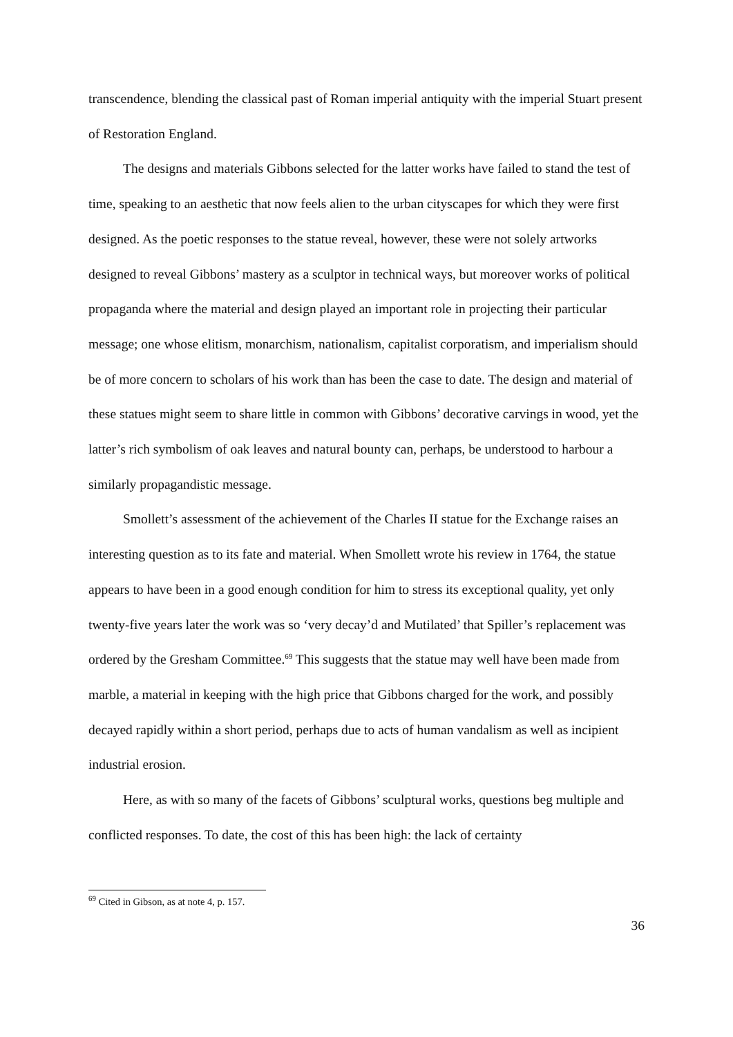transcendence, blending the classical past of Roman imperial antiquity with the imperial Stuart present of Restoration England.
The designs and materials Gibbons selected for the latter works have failed to stand the test of time, speaking to an aesthetic that now feels alien to the urban cityscapes for which they were first designed. As the poetic responses to the statue reveal, however, these were not solely artworks designed to reveal Gibbons’ mastery as a sculptor in technical ways, but moreover works of political propaganda where the material and design played an important role in projecting their particular message; one whose elitism, monarchism, nationalism, capitalist corporatism, and imperialism should be of more concern to scholars of his work than has been the case to date. The design and material of these statues might seem to share little in common with Gibbons’ decorative carvings in wood, yet the latter’s rich symbolism of oak leaves and natural bounty can, perhaps, be understood to harbour a similarly propagandistic message.
Smollett’s assessment of the achievement of the Charles II statue for the Exchange raises an interesting question as to its fate and material. When Smollett wrote his review in 1764, the statue appears to have been in a good enough condition for him to stress its exceptional quality, yet only twenty-five years later the work was so ‘very decay’d and Mutilated’ that Spiller’s replacement was ordered by the Gresham Committee.<sup>69</sup> This suggests that the statue may well have been made from marble, a material in keeping with the high price that Gibbons charged for the work, and possibly decayed rapidly within a short period, perhaps due to acts of human vandalism as well as incipient industrial erosion.
Here, as with so many of the facets of Gibbons’ sculptural works, questions beg multiple and conflicted responses. To date, the cost of this has been high: the lack of certainty
<sup>69</sup> Cited in Gibson, as at note 4, p. 157.
36